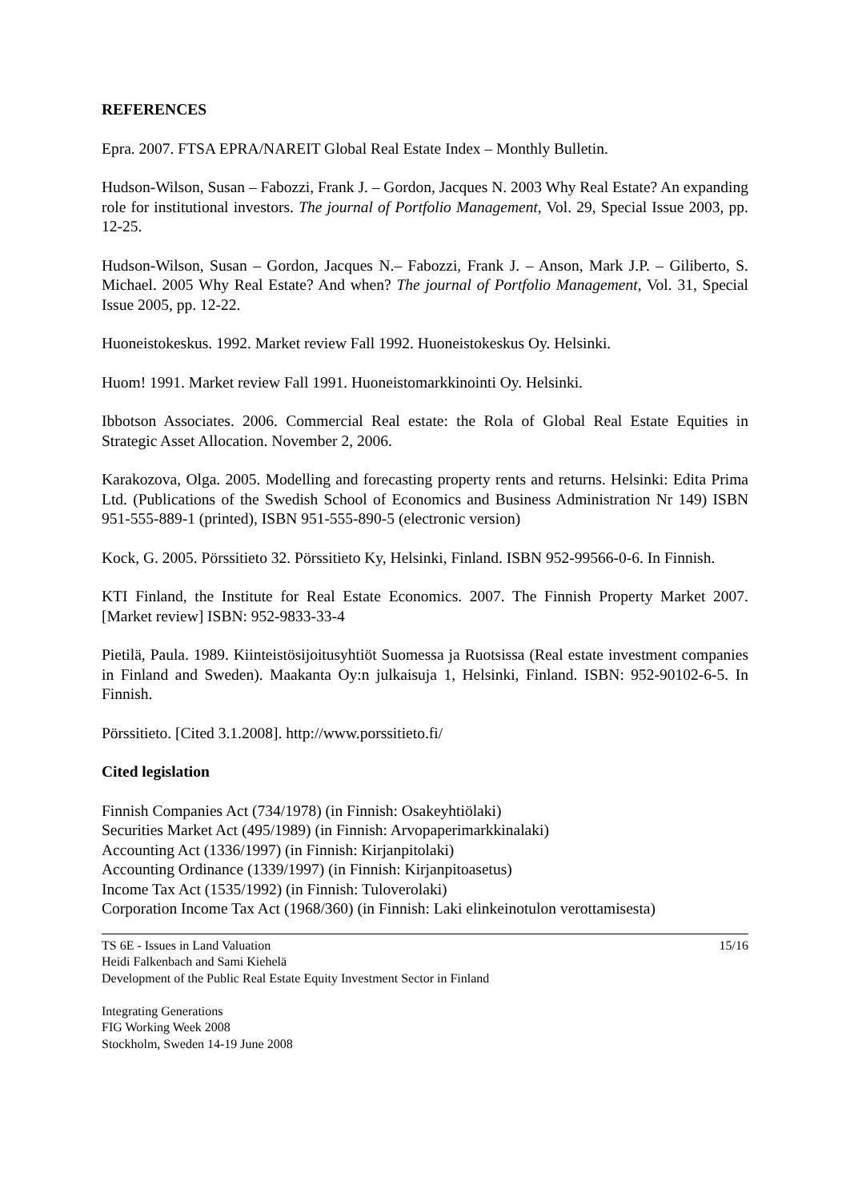REFERENCES
Epra. 2007. FTSA EPRA/NAREIT Global Real Estate Index – Monthly Bulletin.
Hudson-Wilson, Susan – Fabozzi, Frank J. – Gordon, Jacques N. 2003 Why Real Estate? An expanding role for institutional investors. The journal of Portfolio Management, Vol. 29, Special Issue 2003, pp. 12-25.
Hudson-Wilson, Susan – Gordon, Jacques N.– Fabozzi, Frank J. – Anson, Mark J.P. – Giliberto, S. Michael. 2005 Why Real Estate? And when? The journal of Portfolio Management, Vol. 31, Special Issue 2005, pp. 12-22.
Huoneistokeskus. 1992. Market review Fall 1992. Huoneistokeskus Oy. Helsinki.
Huom! 1991. Market review Fall 1991. Huoneistomarkkinointi Oy. Helsinki.
Ibbotson Associates. 2006. Commercial Real estate: the Rola of Global Real Estate Equities in Strategic Asset Allocation. November 2, 2006.
Karakozova, Olga. 2005. Modelling and forecasting property rents and returns. Helsinki: Edita Prima Ltd. (Publications of the Swedish School of Economics and Business Administration Nr 149) ISBN 951-555-889-1 (printed), ISBN 951-555-890-5 (electronic version)
Kock, G. 2005. Pörssitieto 32. Pörssitieto Ky, Helsinki, Finland. ISBN 952-99566-0-6. In Finnish.
KTI Finland, the Institute for Real Estate Economics. 2007. The Finnish Property Market 2007. [Market review] ISBN: 952-9833-33-4
Pietilä, Paula. 1989. Kiinteistösijoitusyhtiöt Suomessa ja Ruotsissa (Real estate investment companies in Finland and Sweden). Maakanta Oy:n julkaisuja 1, Helsinki, Finland. ISBN: 952-90102-6-5. In Finnish.
Pörssitieto. [Cited 3.1.2008]. http://www.porssitieto.fi/
Cited legislation
Finnish Companies Act (734/1978) (in Finnish: Osakeyhtiölaki)
Securities Market Act (495/1989) (in Finnish: Arvopaperimarkkinalaki)
Accounting Act (1336/1997) (in Finnish: Kirjanpitolaki)
Accounting Ordinance (1339/1997) (in Finnish: Kirjanpitoasetus)
Income Tax Act (1535/1992) (in Finnish: Tuloverolaki)
Corporation Income Tax Act (1968/360) (in Finnish: Laki elinkeinotulon verottamisesta)
15/16 TS 6E - Issues in Land Valuation
Heidi Falkenbach and Sami Kiehelä
Development of the Public Real Estate Equity Investment Sector in Finland
Integrating Generations
FIG Working Week 2008
Stockholm, Sweden 14-19 June 2008